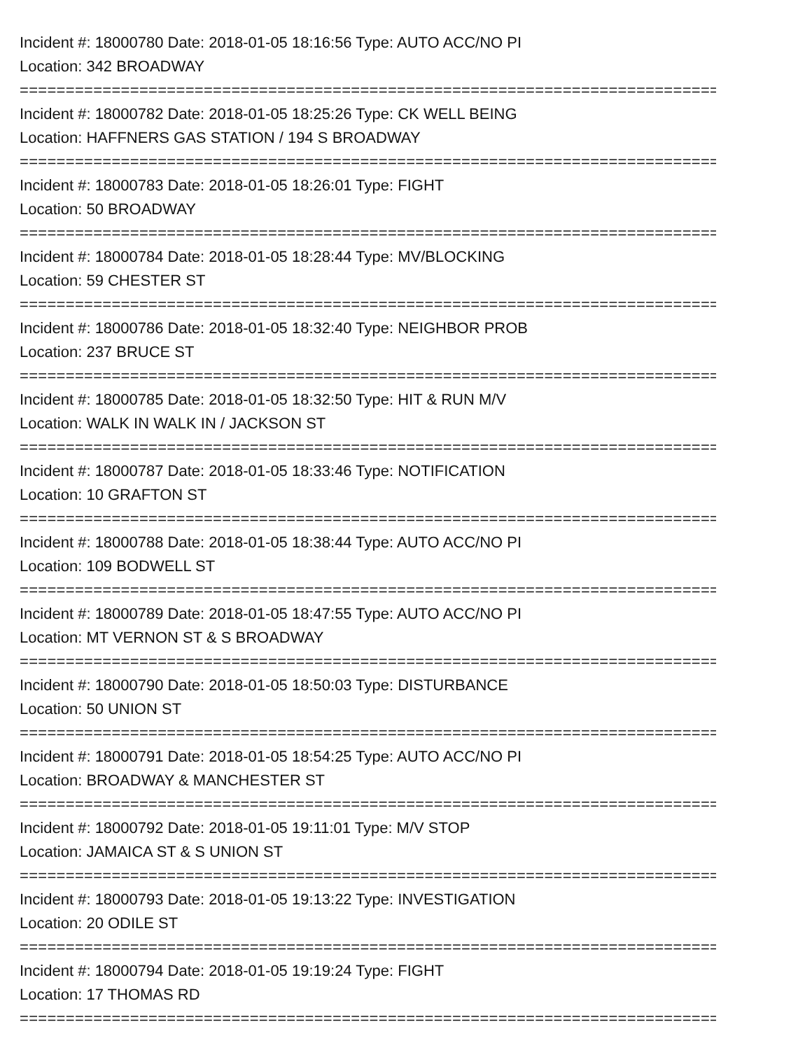Incident #: 18000780 Date: 2018-01-05 18:16:56 Type: AUTO ACC/NO PI
Location: 342 BROADWAY
================================================================================
Incident #: 18000782 Date: 2018-01-05 18:25:26 Type: CK WELL BEING
Location: HAFFNERS GAS STATION / 194 S BROADWAY
================================================================================
Incident #: 18000783 Date: 2018-01-05 18:26:01 Type: FIGHT
Location: 50 BROADWAY
================================================================================
Incident #: 18000784 Date: 2018-01-05 18:28:44 Type: MV/BLOCKING
Location: 59 CHESTER ST
================================================================================
Incident #: 18000786 Date: 2018-01-05 18:32:40 Type: NEIGHBOR PROB
Location: 237 BRUCE ST
================================================================================
Incident #: 18000785 Date: 2018-01-05 18:32:50 Type: HIT & RUN M/V
Location: WALK IN WALK IN / JACKSON ST
================================================================================
Incident #: 18000787 Date: 2018-01-05 18:33:46 Type: NOTIFICATION
Location: 10 GRAFTON ST
================================================================================
Incident #: 18000788 Date: 2018-01-05 18:38:44 Type: AUTO ACC/NO PI
Location: 109 BODWELL ST
================================================================================
Incident #: 18000789 Date: 2018-01-05 18:47:55 Type: AUTO ACC/NO PI
Location: MT VERNON ST & S BROADWAY
================================================================================
Incident #: 18000790 Date: 2018-01-05 18:50:03 Type: DISTURBANCE
Location: 50 UNION ST
================================================================================
Incident #: 18000791 Date: 2018-01-05 18:54:25 Type: AUTO ACC/NO PI
Location: BROADWAY & MANCHESTER ST
================================================================================
Incident #: 18000792 Date: 2018-01-05 19:11:01 Type: M/V STOP
Location: JAMAICA ST & S UNION ST
================================================================================
Incident #: 18000793 Date: 2018-01-05 19:13:22 Type: INVESTIGATION
Location: 20 ODILE ST
================================================================================
Incident #: 18000794 Date: 2018-01-05 19:19:24 Type: FIGHT
Location: 17 THOMAS RD
================================================================================